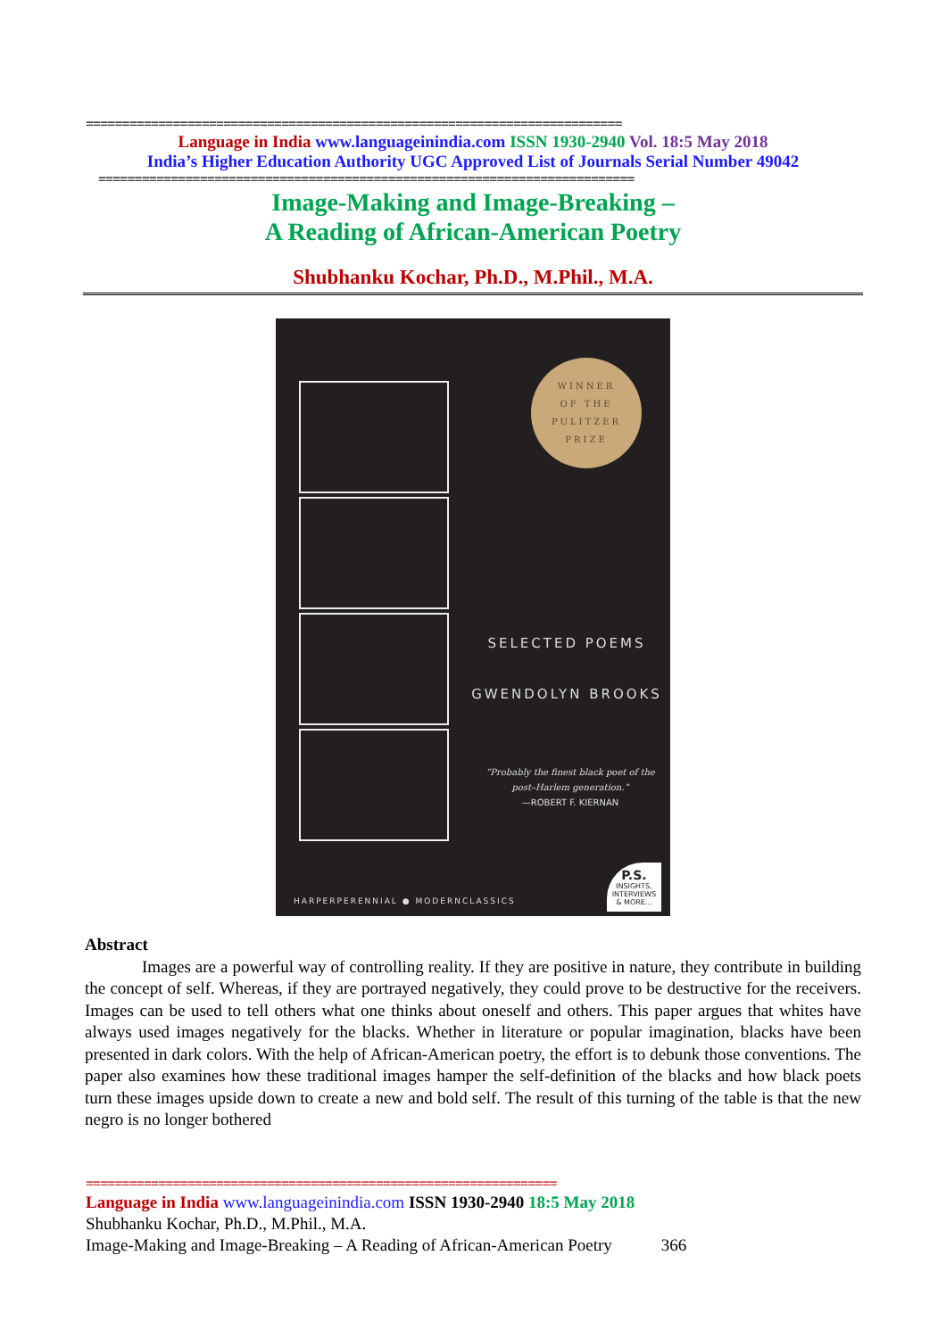==========================================================================
Language in India www.languageinindia.com ISSN 1930-2940 Vol. 18:5 May 2018
India’s Higher Education Authority UGC Approved List of Journals Serial Number 49042
==========================================================================
Image-Making and Image-Breaking –
A Reading of African-American Poetry
Shubhanku Kochar, Ph.D., M.Phil., M.A.
WINNER
OF THE
PULITZER
PRIZE
SELECTED POEMS
GWENDOLYN BROOKS
“Probably the finest black poet of the post–Harlem generation.”
—ROBERT F. KIERNAN
HARPERPERENNIAL ● MODERNCLASSICS
P.S.
INSIGHTS,
INTERVIEWS
& MORE...
Abstract
Images are a powerful way of controlling reality. If they are positive in nature, they contribute in building the concept of self. Whereas, if they are portrayed negatively, they could prove to be destructive for the receivers. Images can be used to tell others what one thinks about oneself and others. This paper argues that whites have always used images negatively for the blacks. Whether in literature or popular imagination, blacks have been presented in dark colors. With the help of African-American poetry, the effort is to debunk those conventions. The paper also examines how these traditional images hamper the self-definition of the blacks and how black poets turn these images upside down to create a new and bold self. The result of this turning of the table is that the new negro is no longer bothered
=================================================================
Language in India www.languageinindia.com ISSN 1930-2940 18:5 May 2018
Shubhanku Kochar, Ph.D., M.Phil., M.A.
Image-Making and Image-Breaking – A Reading of African-American Poetry 366